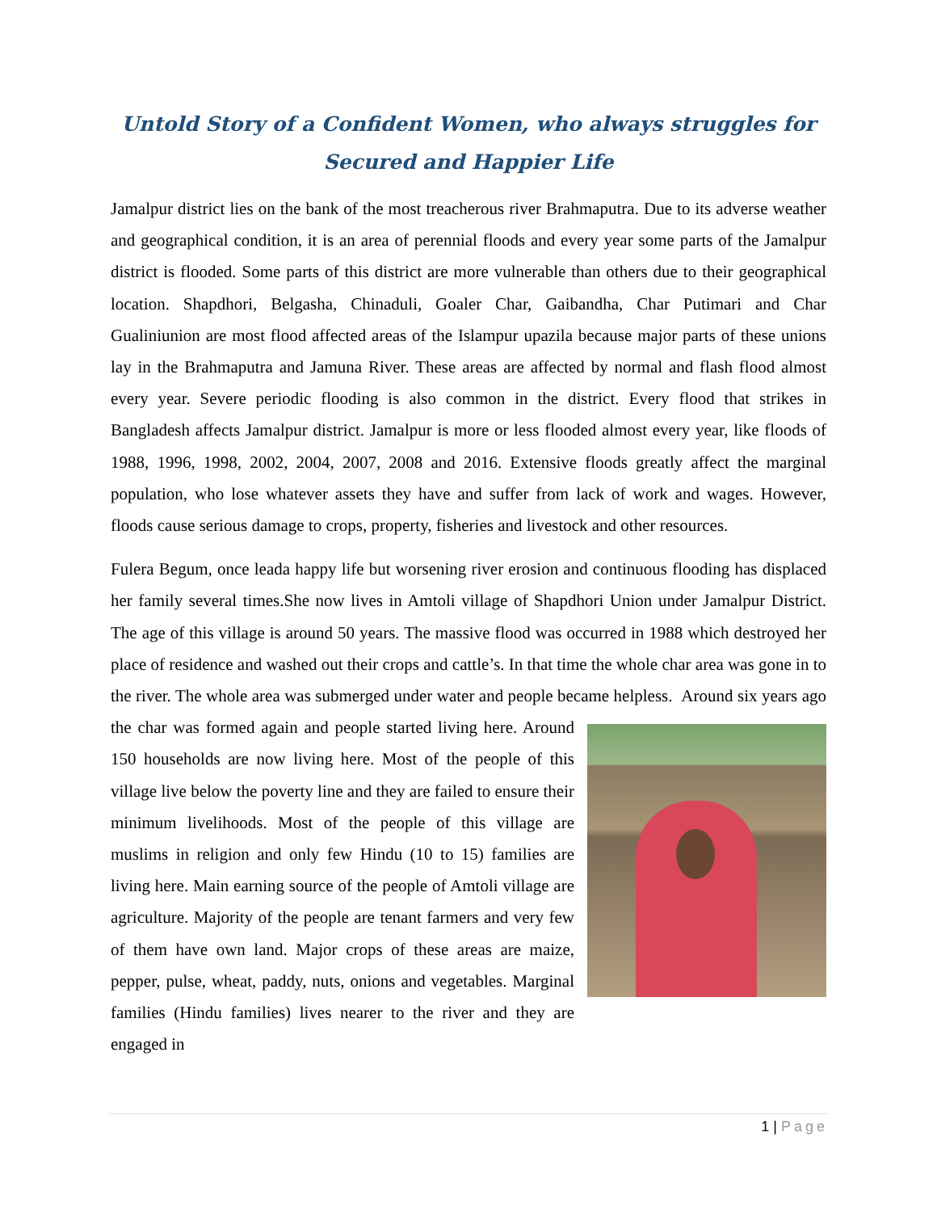Untold Story of a Confident Women, who always struggles for Secured and Happier Life
Jamalpur district lies on the bank of the most treacherous river Brahmaputra. Due to its adverse weather and geographical condition, it is an area of perennial floods and every year some parts of the Jamalpur district is flooded. Some parts of this district are more vulnerable than others due to their geographical location. Shapdhori, Belgasha, Chinaduli, Goaler Char, Gaibandha, Char Putimari and Char Gualiniunion are most flood affected areas of the Islampur upazila because major parts of these unions lay in the Brahmaputra and Jamuna River. These areas are affected by normal and flash flood almost every year. Severe periodic flooding is also common in the district. Every flood that strikes in Bangladesh affects Jamalpur district. Jamalpur is more or less flooded almost every year, like floods of 1988, 1996, 1998, 2002, 2004, 2007, 2008 and 2016. Extensive floods greatly affect the marginal population, who lose whatever assets they have and suffer from lack of work and wages. However, floods cause serious damage to crops, property, fisheries and livestock and other resources.
Fulera Begum, once leada happy life but worsening river erosion and continuous flooding has displaced her family several times.She now lives in Amtoli village of Shapdhori Union under Jamalpur District. The age of this village is around 50 years. The massive flood was occurred in 1988 which destroyed her place of residence and washed out their crops and cattle’s. In that time the whole char area was gone in to the river. The whole area was submerged under water and people became helpless. Around six years ago the char was formed again and people started living here. Around 150 households are now living here. Most of the people of this village live below the poverty line and they are failed to ensure their minimum livelihoods. Most of the people of this village are muslims in religion and only few Hindu (10 to 15) families are living here. Main earning source of the people of Amtoli village are agriculture. Majority of the people are tenant farmers and very few of them have own land. Major crops of these areas are maize, pepper, pulse, wheat, paddy, nuts, onions and vegetables. Marginal families (Hindu families) lives nearer to the river and they are engaged in
1 | Page